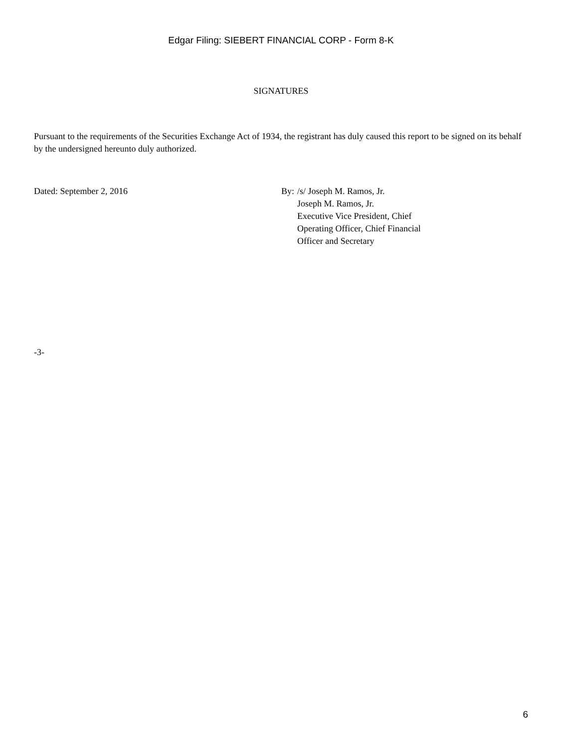Edgar Filing: SIEBERT FINANCIAL CORP - Form 8-K
SIGNATURES
Pursuant to the requirements of the Securities Exchange Act of 1934, the registrant has duly caused this report to be signed on its behalf by the undersigned hereunto duly authorized.
Dated: September 2, 2016 By:
/s/ Joseph M. Ramos, Jr.
Joseph M. Ramos, Jr.
Executive Vice President, Chief
Operating Officer, Chief Financial
Officer and Secretary
-3-
6